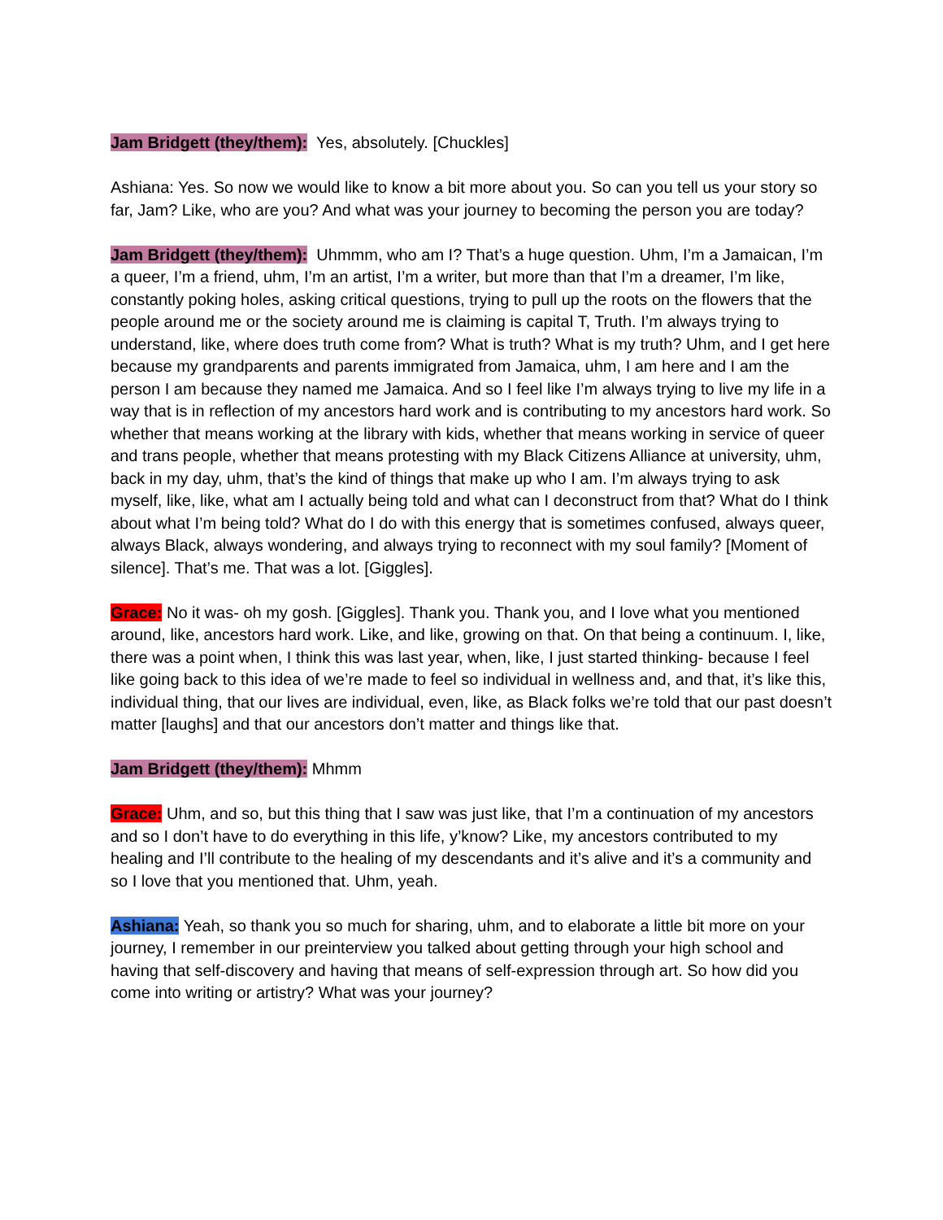Jam Bridgett (they/them): Yes, absolutely. [Chuckles]
Ashiana: Yes. So now we would like to know a bit more about you. So can you tell us your story so far, Jam? Like, who are you? And what was your journey to becoming the person you are today?
Jam Bridgett (they/them): Uhmmm, who am I? That’s a huge question. Uhm, I’m a Jamaican, I’m a queer, I’m a friend, uhm, I’m an artist, I’m a writer, but more than that I’m a dreamer, I’m like, constantly poking holes, asking critical questions, trying to pull up the roots on the flowers that the people around me or the society around me is claiming is capital T, Truth. I’m always trying to understand, like, where does truth come from? What is truth? What is my truth? Uhm, and I get here because my grandparents and parents immigrated from Jamaica, uhm, I am here and I am the person I am because they named me Jamaica. And so I feel like I’m always trying to live my life in a way that is in reflection of my ancestors hard work and is contributing to my ancestors hard work. So whether that means working at the library with kids, whether that means working in service of queer and trans people, whether that means protesting with my Black Citizens Alliance at university, uhm, back in my day, uhm, that’s the kind of things that make up who I am. I’m always trying to ask myself, like, like, what am I actually being told and what can I deconstruct from that? What do I think about what I’m being told? What do I do with this energy that is sometimes confused, always queer, always Black, always wondering, and always trying to reconnect with my soul family? [Moment of silence]. That’s me. That was a lot. [Giggles].
Grace: No it was- oh my gosh. [Giggles]. Thank you. Thank you, and I love what you mentioned around, like, ancestors hard work. Like, and like, growing on that. On that being a continuum. I, like, there was a point when, I think this was last year, when, like, I just started thinking- because I feel like going back to this idea of we’re made to feel so individual in wellness and, and that, it’s like this, individual thing, that our lives are individual, even, like, as Black folks we’re told that our past doesn’t matter [laughs] and that our ancestors don’t matter and things like that.
Jam Bridgett (they/them): Mhmm
Grace: Uhm, and so, but this thing that I saw was just like, that I’m a continuation of my ancestors and so I don’t have to do everything in this life, y’know? Like, my ancestors contributed to my healing and I’ll contribute to the healing of my descendants and it’s alive and it’s a community and so I love that you mentioned that. Uhm, yeah.
Ashiana: Yeah, so thank you so much for sharing, uhm, and to elaborate a little bit more on your journey, I remember in our preinterview you talked about getting through your high school and having that self-discovery and having that means of self-expression through art. So how did you come into writing or artistry? What was your journey?